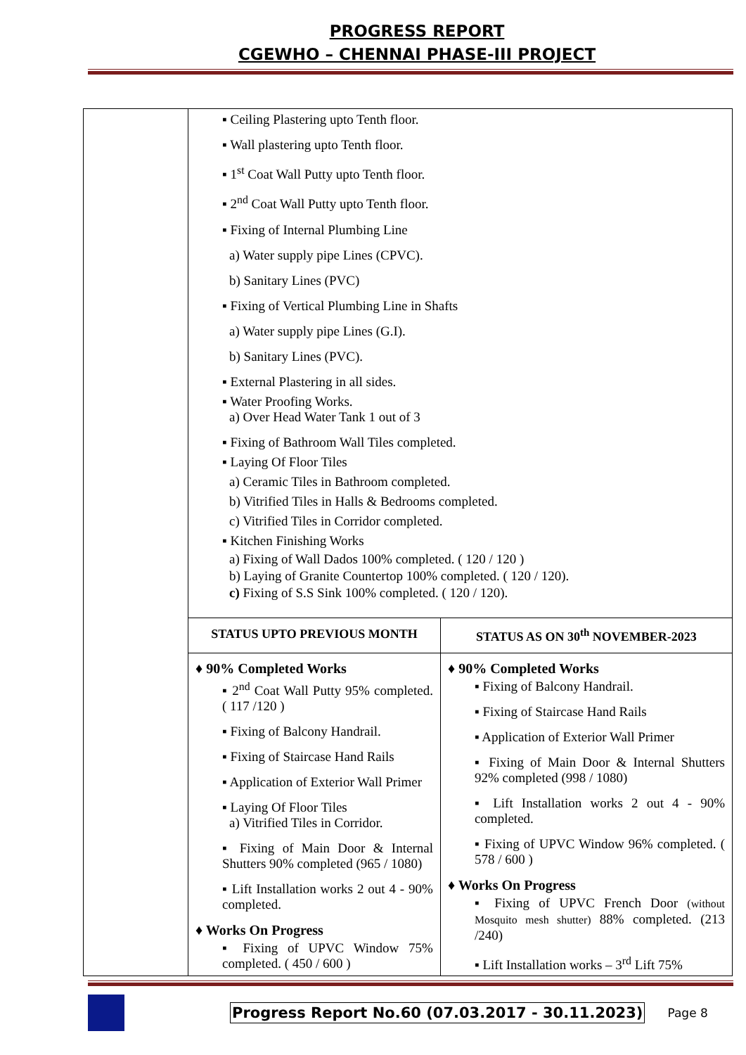PROGRESS REPORT
CGEWHO – CHENNAI PHASE-III PROJECT
| | ▪ Ceiling Plastering upto Tenth floor. ▪ Wall plastering upto Tenth floor. ▪ 1<sup>st</sup> Coat Wall Putty upto Tenth floor. ▪ 2<sup>nd</sup> Coat Wall Putty upto Tenth floor. ▪ Fixing of Internal Plumbing Line a) Water supply pipe Lines (CPVC). b) Sanitary Lines (PVC) ▪ Fixing of Vertical Plumbing Line in Shafts a) Water supply pipe Lines (G.I). b) Sanitary Lines (PVC). ▪ External Plastering in all sides. ▪ Water Proofing Works. a) Over Head Water Tank 1 out of 3 ▪ Fixing of Bathroom Wall Tiles completed. ▪ Laying Of Floor Tiles a) Ceramic Tiles in Bathroom completed. b) Vitrified Tiles in Halls & Bedrooms completed. c) Vitrified Tiles in Corridor completed. ▪ Kitchen Finishing Works a) Fixing of Wall Dados 100% completed. ( 120 / 120 ) b) Laying of Granite Countertop 100% completed. ( 120 / 120). c) Fixing of S.S Sink 100% completed. ( 120 / 120). | |
| | STATUS UPTO PREVIOUS MONTH | STATUS AS ON 30<sup>th</sup> NOVEMBER-2023 |
| | ♦ 90% Completed Works ▪ 2<sup>nd</sup> Coat Wall Putty 95% completed. ( 117 /120 ) ▪ Fixing of Balcony Handrail. ▪ Fixing of Staircase Hand Rails ▪ Application of Exterior Wall Primer ▪ Laying Of Floor Tiles a) Vitrified Tiles in Corridor. ▪ Fixing of Main Door & Internal Shutters 90% completed (965 / 1080) ▪ Lift Installation works 2 out 4 - 90% completed. ♦ Works On Progress ▪ Fixing of UPVC Window 75% completed. ( 450 / 600 ) | ♦ 90% Completed Works ▪ Fixing of Balcony Handrail. ▪ Fixing of Staircase Hand Rails ▪ Application of Exterior Wall Primer ▪ Fixing of Main Door & Internal Shutters 92% completed (998 / 1080) ▪ Lift Installation works 2 out 4 - 90% completed. ▪ Fixing of UPVC Window 96% completed. ( 578 / 600 ) ♦ Works On Progress ▪ Fixing of UPVC French Door (without Mosquito mesh shutter) 88% completed. (213 /240) ▪ Lift Installation works – 3<sup>rd</sup> Lift 75% |
Progress Report No.60 (07.03.2017 - 30.11.2023) Page 8